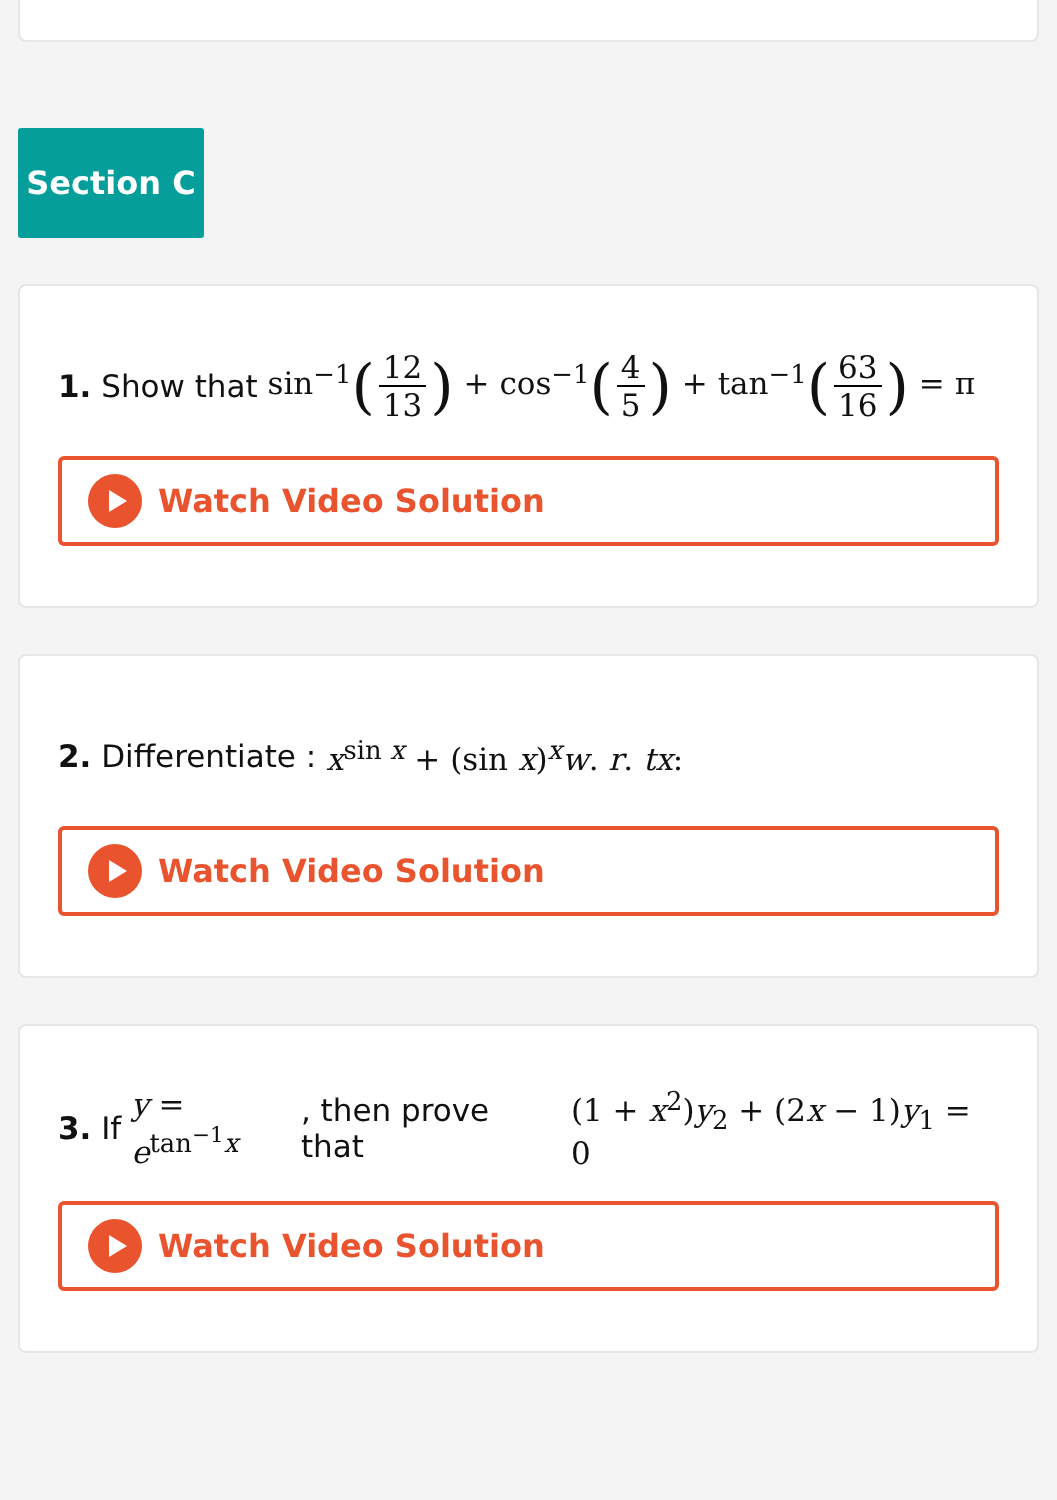Section C
1. Show that sin<sup>−1</sup>(12 13) + cos<sup>−1</sup>(4 5) + tan<sup>−1</sup>(63 16) = π
Watch Video Solution
2. Differentiate : x<sup>sin x</sup> + (sin x)<sup>x</sup>w. r. tx:
Watch Video Solution
3. If y = e<sup>tan<sup>−1</sup>x</sup>, then prove that (1 + x<sup>2</sup>)y<sub>2</sub> + (2x − 1)y<sub>1</sub> = 0
Watch Video Solution